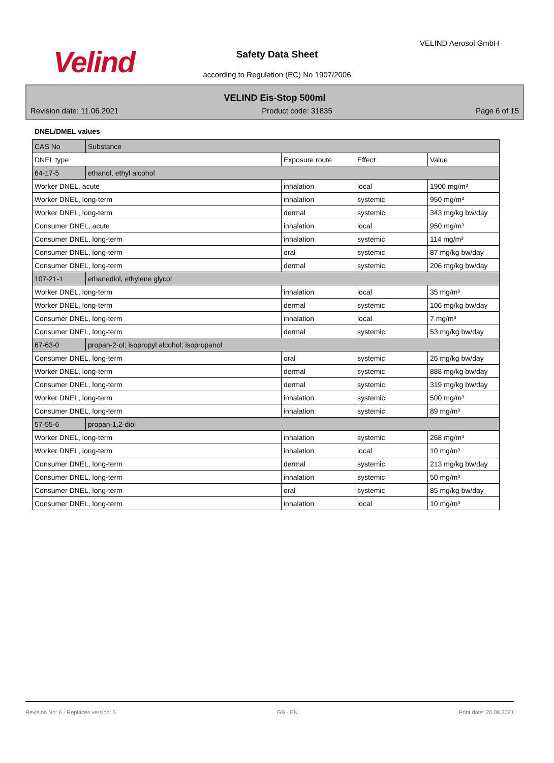Velind
VELIND Aerosol GmbH
Safety Data Sheet
according to Regulation (EC) No 1907/2006
VELIND Eis-Stop 500ml
Revision date: 11.06.2021 Product code: 31835 Page 6 of 15
DNEL/DMEL values
| CAS No | Substance | | | |
| --- | --- | --- | --- | --- |
| DNEL type | | Exposure route | Effect | Value |
| 64-17-5 | ethanol, ethyl alcohol | | | |
| Worker DNEL, acute | | inhalation | local | 1900 mg/m³ |
| Worker DNEL, long-term | | inhalation | systemic | 950 mg/m³ |
| Worker DNEL, long-term | | dermal | systemic | 343 mg/kg bw/day |
| Consumer DNEL, acute | | inhalation | local | 950 mg/m³ |
| Consumer DNEL, long-term | | inhalation | systemic | 114 mg/m³ |
| Consumer DNEL, long-term | | oral | systemic | 87 mg/kg bw/day |
| Consumer DNEL, long-term | | dermal | systemic | 206 mg/kg bw/day |
| 107-21-1 | ethanediol, ethylene glycol | | | |
| Worker DNEL, long-term | | inhalation | local | 35 mg/m³ |
| Worker DNEL, long-term | | dermal | systemic | 106 mg/kg bw/day |
| Consumer DNEL, long-term | | inhalation | local | 7 mg/m³ |
| Consumer DNEL, long-term | | dermal | systemic | 53 mg/kg bw/day |
| 67-63-0 | propan-2-ol; isopropyl alcohol; isopropanol | | | |
| Consumer DNEL, long-term | | oral | systemic | 26 mg/kg bw/day |
| Worker DNEL, long-term | | dermal | systemic | 888 mg/kg bw/day |
| Consumer DNEL, long-term | | dermal | systemic | 319 mg/kg bw/day |
| Worker DNEL, long-term | | inhalation | systemic | 500 mg/m³ |
| Consumer DNEL, long-term | | inhalation | systemic | 89 mg/m³ |
| 57-55-6 | propan-1,2-diol | | | |
| Worker DNEL, long-term | | inhalation | systemic | 268 mg/m³ |
| Worker DNEL, long-term | | inhalation | local | 10 mg/m³ |
| Consumer DNEL, long-term | | dermal | systemic | 213 mg/kg bw/day |
| Consumer DNEL, long-term | | inhalation | systemic | 50 mg/m³ |
| Consumer DNEL, long-term | | oral | systemic | 85 mg/kg bw/day |
| Consumer DNEL, long-term | | inhalation | local | 10 mg/m³ |
Revision No: 6 - Replaces version: 5 GB - EN Print date: 20.08.2021